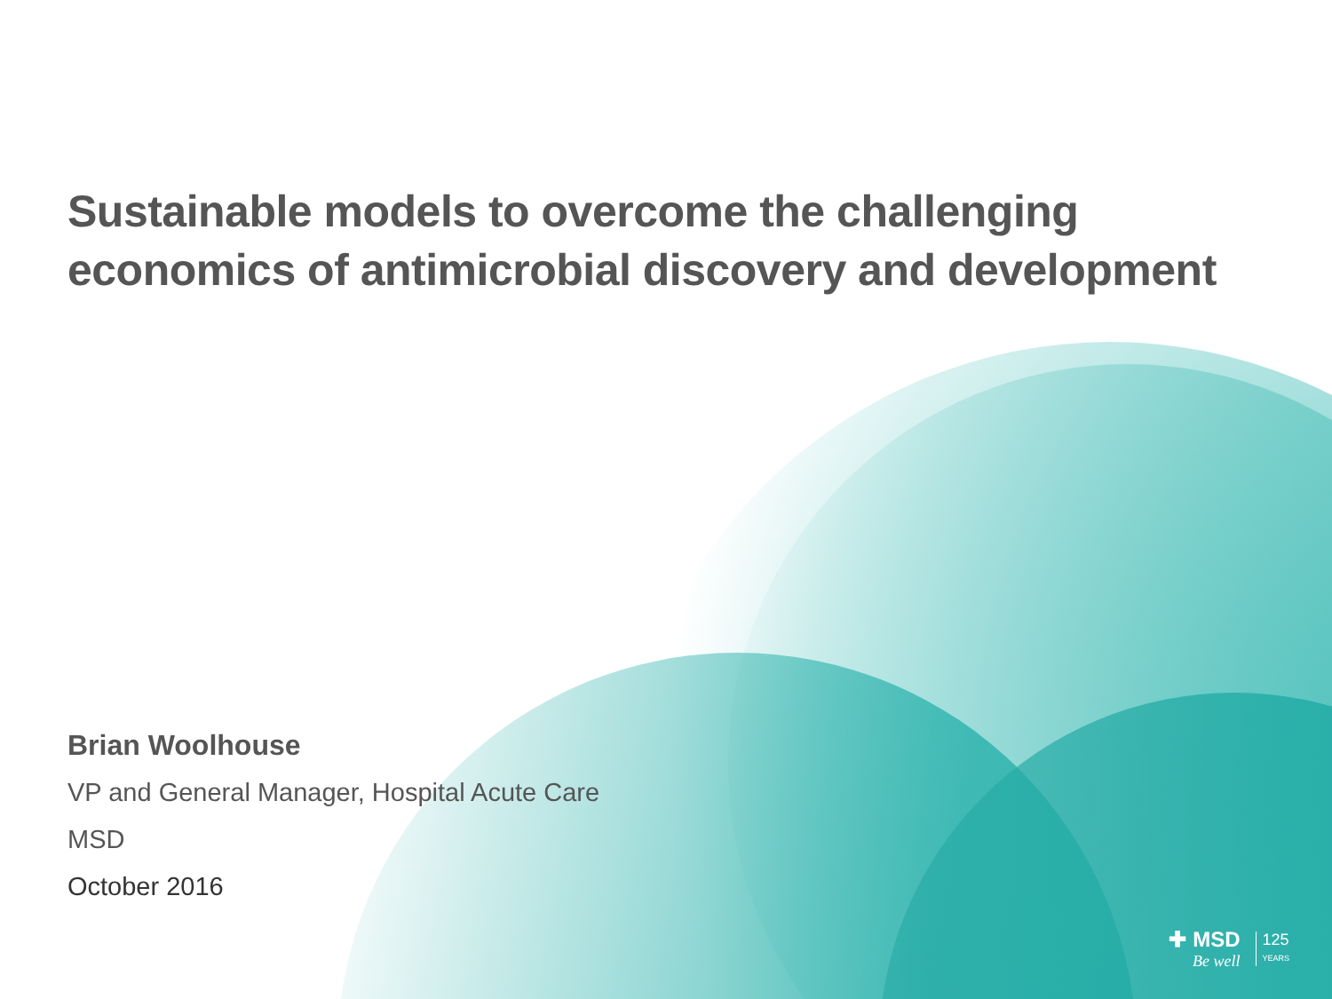Sustainable models to overcome the challenging
economics of antimicrobial discovery and development
Brian Woolhouse
VP and General Manager, Hospital Acute Care
MSD
October 2016
✚ MSD
Be well
125
YEARS